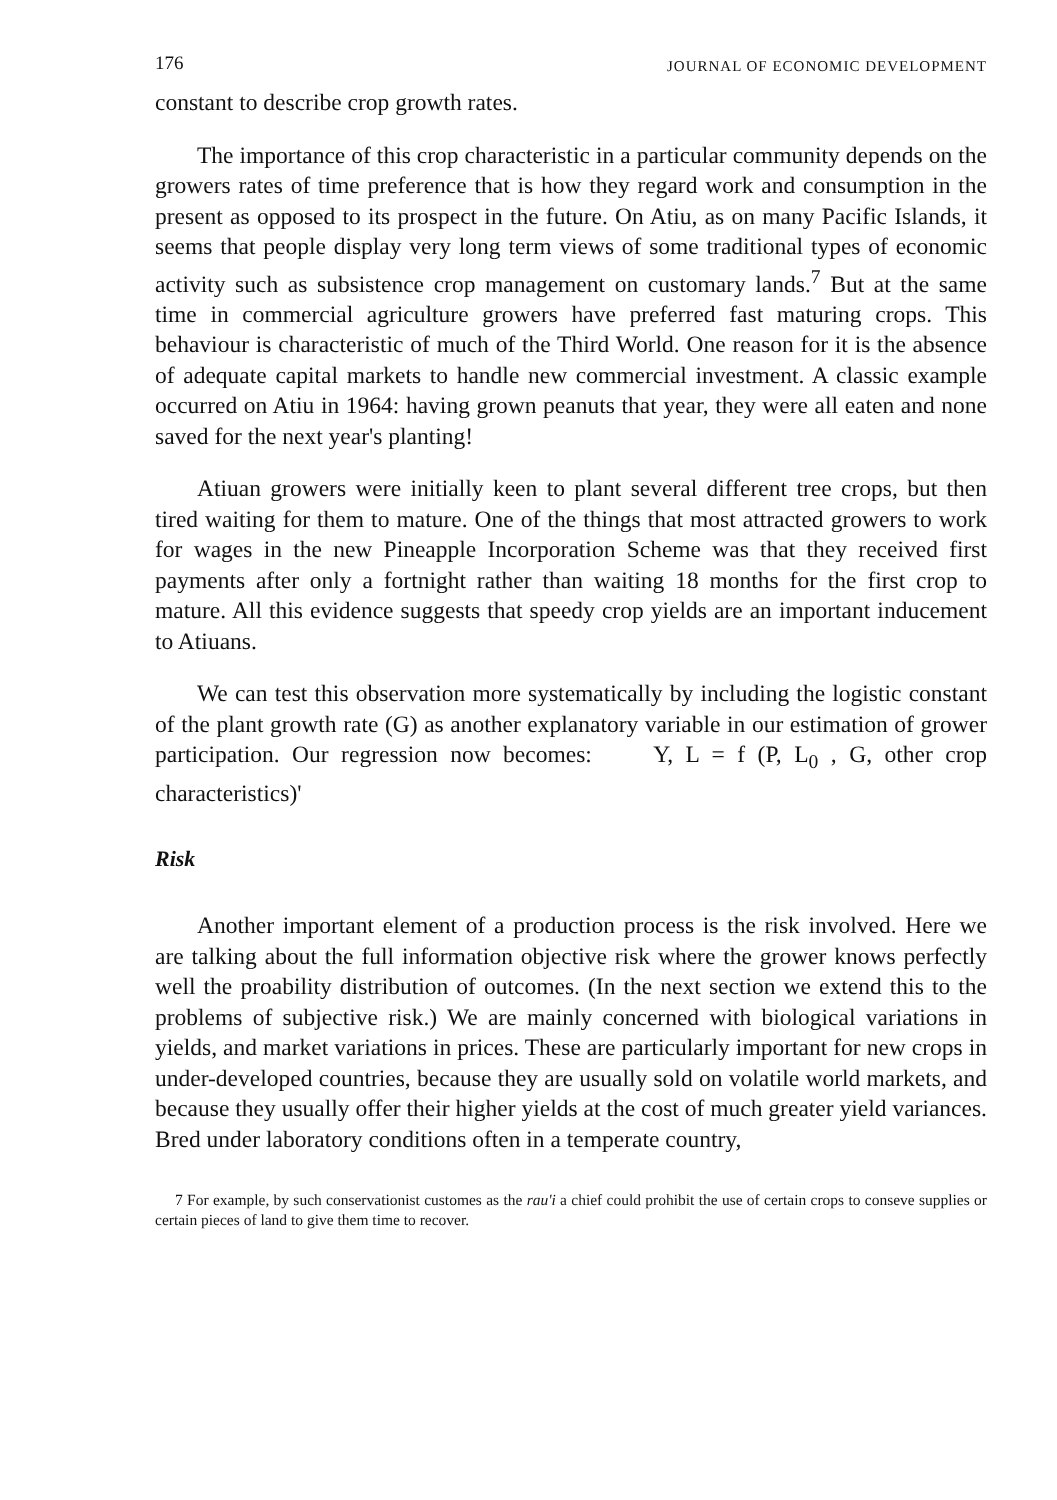176 JOURNAL OF ECONOMIC DEVELOPMENT
constant to describe crop growth rates.
The importance of this crop characteristic in a particular community depends on the growers rates of time preference that is how they regard work and consumption in the present as opposed to its prospect in the future. On Atiu, as on many Pacific Islands, it seems that people display very long term views of some traditional types of economic activity such as subsistence crop management on customary lands.<sup>7</sup> But at the same time in commercial agriculture growers have preferred fast maturing crops. This behaviour is characteristic of much of the Third World. One reason for it is the absence of adequate capital markets to handle new commercial investment. A classic example occurred on Atiu in 1964: having grown peanuts that year, they were all eaten and none saved for the next year's planting!
Atiuan growers were initially keen to plant several different tree crops, but then tired waiting for them to mature. One of the things that most attracted growers to work for wages in the new Pineapple Incorporation Scheme was that they received first payments after only a fortnight rather than waiting 18 months for the first crop to mature. All this evidence suggests that speedy crop yields are an important inducement to Atiuans.
We can test this observation more systematically by including the logistic constant of the plant growth rate (G) as another explanatory variable in our estimation of grower participation. Our regression now becomes: Y, L = f (P, L<sub>0</sub> , G, other crop characteristics)'
Risk
Another important element of a production process is the risk involved. Here we are talking about the full information objective risk where the grower knows perfectly well the proability distribution of outcomes. (In the next section we extend this to the problems of subjective risk.) We are mainly concerned with biological variations in yields, and market variations in prices. These are particularly important for new crops in under-developed countries, because they are usually sold on volatile world markets, and because they usually offer their higher yields at the cost of much greater yield variances. Bred under laboratory conditions often in a temperate country,
7 For example, by such conservationist customes as the rau'i a chief could prohibit the use of certain crops to conseve supplies or certain pieces of land to give them time to recover.